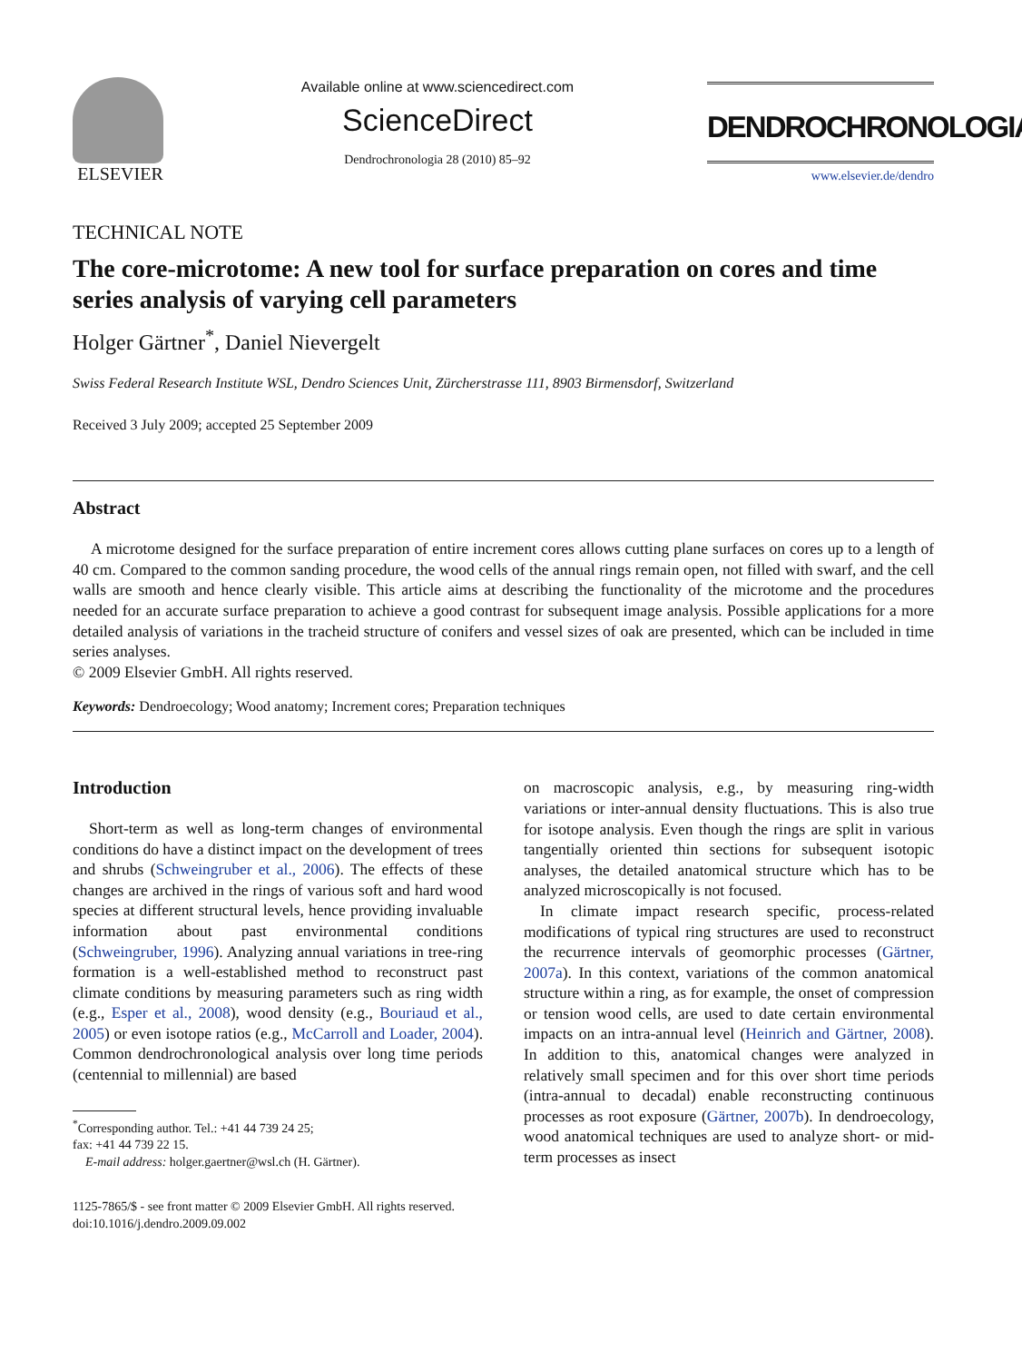ELSEVIER
Available online at www.sciencedirect.com
ScienceDirect
Dendrochronologia 28 (2010) 85–92
DENDROCHRONOLOGIA
www.elsevier.de/dendro
TECHNICAL NOTE
The core-microtome: A new tool for surface preparation on cores and time series analysis of varying cell parameters
Holger Gärtner<sup>*</sup>, Daniel Nievergelt
Swiss Federal Research Institute WSL, Dendro Sciences Unit, Zürcherstrasse 111, 8903 Birmensdorf, Switzerland
Received 3 July 2009; accepted 25 September 2009
Abstract
A microtome designed for the surface preparation of entire increment cores allows cutting plane surfaces on cores up to a length of 40 cm. Compared to the common sanding procedure, the wood cells of the annual rings remain open, not filled with swarf, and the cell walls are smooth and hence clearly visible. This article aims at describing the functionality of the microtome and the procedures needed for an accurate surface preparation to achieve a good contrast for subsequent image analysis. Possible applications for a more detailed analysis of variations in the tracheid structure of conifers and vessel sizes of oak are presented, which can be included in time series analyses.
© 2009 Elsevier GmbH. All rights reserved.
Keywords: Dendroecology; Wood anatomy; Increment cores; Preparation techniques
Introduction
Short-term as well as long-term changes of environmental conditions do have a distinct impact on the development of trees and shrubs (Schweingruber et al., 2006). The effects of these changes are archived in the rings of various soft and hard wood species at different structural levels, hence providing invaluable information about past environmental conditions (Schweingruber, 1996). Analyzing annual variations in tree-ring formation is a well-established method to reconstruct past climate conditions by measuring parameters such as ring width (e.g., Esper et al., 2008), wood density (e.g., Bouriaud et al., 2005) or even isotope ratios (e.g., McCarroll and Loader, 2004). Common dendrochronological analysis over long time periods (centennial to millennial) are based
<sup>*</sup> Corresponding author. Tel.: +41 44 739 24 25;
fax: +41 44 739 22 15.
E-mail address: holger.gaertner@wsl.ch (H. Gärtner).
1125-7865/$ - see front matter © 2009 Elsevier GmbH. All rights reserved.
doi:10.1016/j.dendro.2009.09.002
on macroscopic analysis, e.g., by measuring ring-width variations or inter-annual density fluctuations. This is also true for isotope analysis. Even though the rings are split in various tangentially oriented thin sections for subsequent isotopic analyses, the detailed anatomical structure which has to be analyzed microscopically is not focused.
In climate impact research specific, process-related modifications of typical ring structures are used to reconstruct the recurrence intervals of geomorphic processes (Gärtner, 2007a). In this context, variations of the common anatomical structure within a ring, as for example, the onset of compression or tension wood cells, are used to date certain environmental impacts on an intra-annual level (Heinrich and Gärtner, 2008). In addition to this, anatomical changes were analyzed in relatively small specimen and for this over short time periods (intra-annual to decadal) enable reconstructing continuous processes as root exposure (Gärtner, 2007b). In dendroecology, wood anatomical techniques are used to analyze short- or mid-term processes as insect